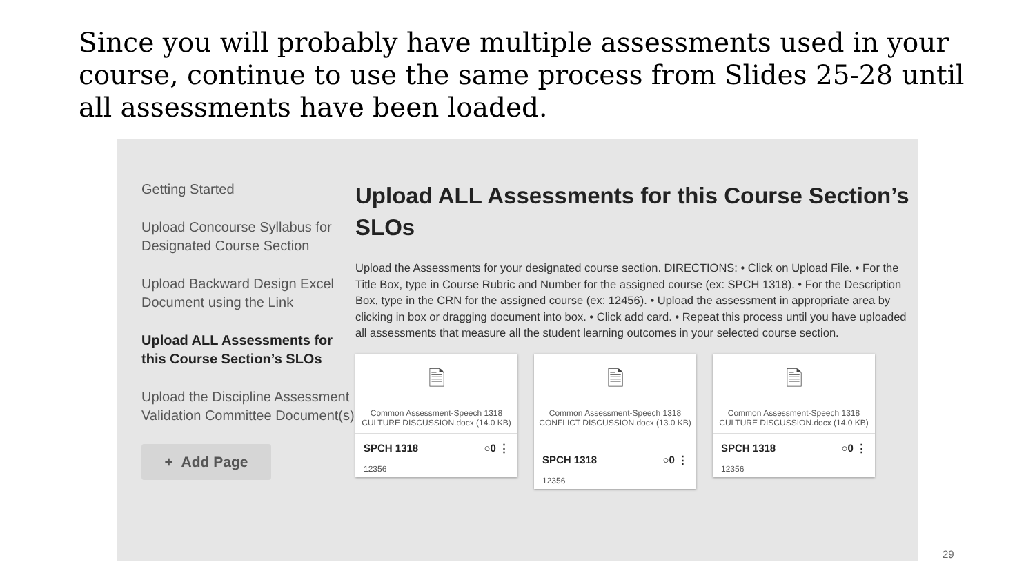Since you will probably have multiple assessments used in your course, continue to use the same process from Slides 25-28 until all assessments have been loaded.
Getting Started
Upload Concourse Syllabus for Designated Course Section
Upload Backward Design Excel Document using the Link
Upload ALL Assessments for this Course Section’s SLOs
Upload the Discipline Assessment Validation Committee Document(s)
+ Add Page
Upload ALL Assessments for this Course Section’s SLOs
Upload the Assessments for your designated course section. DIRECTIONS: • Click on Upload File. • For the Title Box, type in Course Rubric and Number for the assigned course (ex: SPCH 1318). • For the Description Box, type in the CRN for the assigned course (ex: 12456). • Upload the assessment in appropriate area by clicking in box or dragging document into box. • Click add card. • Repeat this process until you have uploaded all assessments that measure all the student learning outcomes in your selected course section.
🗎
Common Assessment-Speech 1318 CULTURE DISCUSSION.docx (14.0 KB)
SPCH 1318 ○0 ⋮
12356
🗎
Common Assessment-Speech 1318 CONFLICT DISCUSSION.docx (13.0 KB)
SPCH 1318 ○0 ⋮
12356
🗎
Common Assessment-Speech 1318 CULTURE DISCUSSION.docx (14.0 KB)
SPCH 1318 ○0 ⋮
12356
29